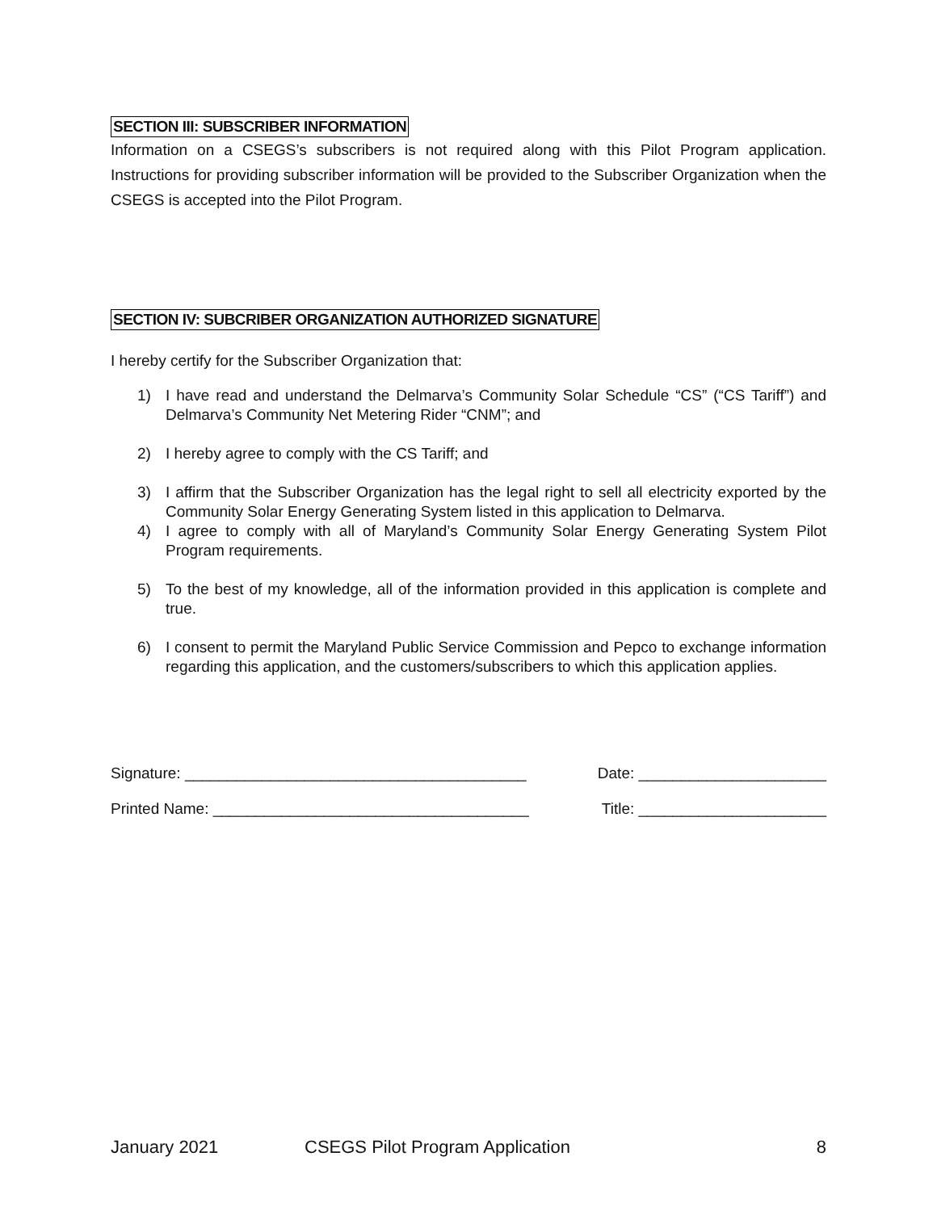SECTION III: SUBSCRIBER INFORMATION
Information on a CSEGS’s subscribers is not required along with this Pilot Program application. Instructions for providing subscriber information will be provided to the Subscriber Organization when the CSEGS is accepted into the Pilot Program.
SECTION IV: SUBCRIBER ORGANIZATION AUTHORIZED SIGNATURE
I hereby certify for the Subscriber Organization that:
1) I have read and understand the Delmarva’s Community Solar Schedule “CS” (“CS Tariff”) and Delmarva’s Community Net Metering Rider “CNM”; and
2) I hereby agree to comply with the CS Tariff; and
3) I affirm that the Subscriber Organization has the legal right to sell all electricity exported by the Community Solar Energy Generating System listed in this application to Delmarva.
4) I agree to comply with all of Maryland’s Community Solar Energy Generating System Pilot Program requirements.
5) To the best of my knowledge, all of the information provided in this application is complete and true.
6) I consent to permit the Maryland Public Service Commission and Pepco to exchange information regarding this application, and the customers/subscribers to which this application applies.
Signature: ________________________________________ Date: ______________________
Printed Name: _____________________________________ Title: ______________________
January 2021 CSEGS Pilot Program Application 8